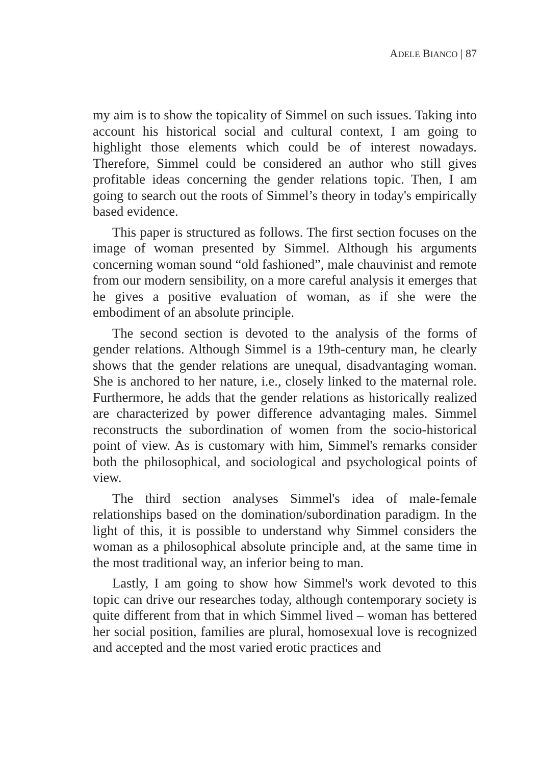ADELE BIANCO | 87
my aim is to show the topicality of Simmel on such issues. Taking into account his historical social and cultural context, I am going to highlight those elements which could be of interest nowadays. Therefore, Simmel could be considered an author who still gives profitable ideas concerning the gender relations topic. Then, I am going to search out the roots of Simmel’s theory in today's empirically based evidence.
This paper is structured as follows. The first section focuses on the image of woman presented by Simmel. Although his arguments concerning woman sound “old fashioned”, male chauvinist and remote from our modern sensibility, on a more careful analysis it emerges that he gives a positive evaluation of woman, as if she were the embodiment of an absolute principle.
The second section is devoted to the analysis of the forms of gender relations. Although Simmel is a 19th-century man, he clearly shows that the gender relations are unequal, disadvantaging woman. She is anchored to her nature, i.e., closely linked to the maternal role. Furthermore, he adds that the gender relations as historically realized are characterized by power difference advantaging males. Simmel reconstructs the subordination of women from the socio-historical point of view. As is customary with him, Simmel's remarks consider both the philosophical, and sociological and psychological points of view.
The third section analyses Simmel's idea of male-female relationships based on the domination/subordination paradigm. In the light of this, it is possible to understand why Simmel considers the woman as a philosophical absolute principle and, at the same time in the most traditional way, an inferior being to man.
Lastly, I am going to show how Simmel's work devoted to this topic can drive our researches today, although contemporary society is quite different from that in which Simmel lived – woman has bettered her social position, families are plural, homosexual love is recognized and accepted and the most varied erotic practices and